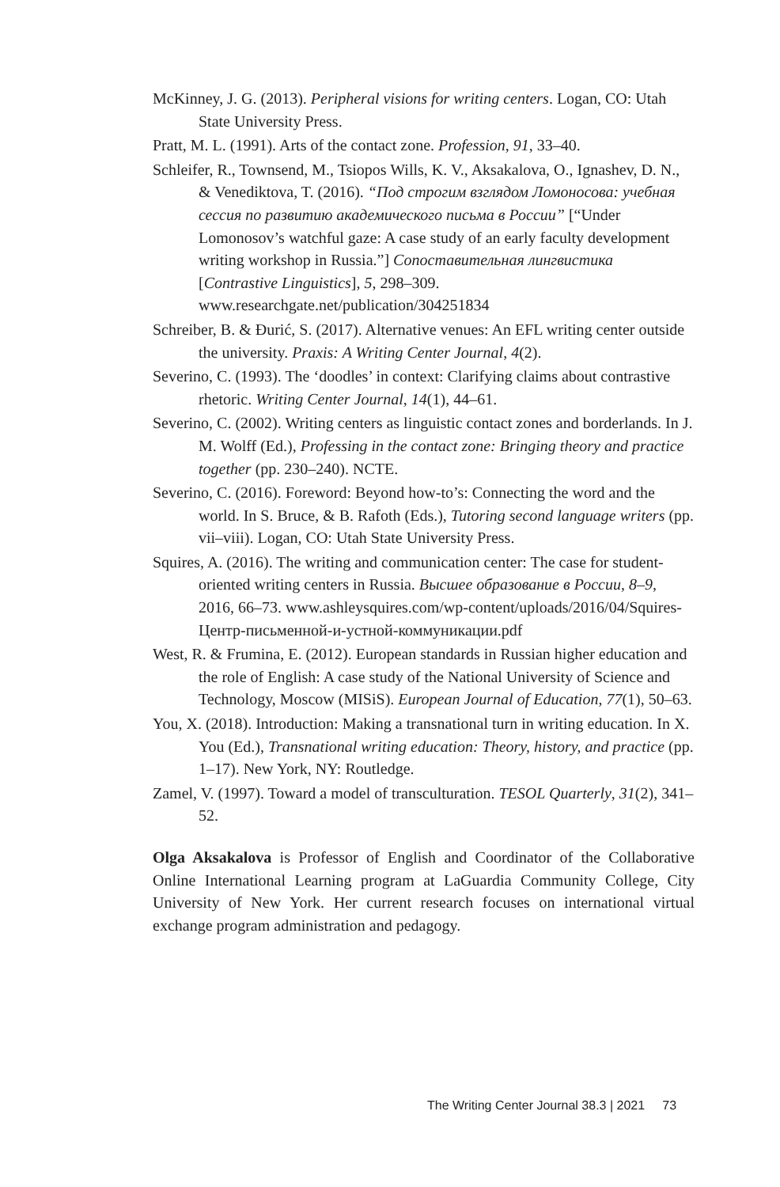McKinney, J. G. (2013). Peripheral visions for writing centers. Logan, CO: Utah State University Press.
Pratt, M. L. (1991). Arts of the contact zone. Profession, 91, 33–40.
Schleifer, R., Townsend, M., Tsiopos Wills, K. V., Aksakalova, O., Ignashev, D. N., & Venediktova, T. (2016). “Под строгим взглядом Ломоносова: учебная сессия по развитию академического письма в России” [“Under Lomonosov’s watchful gaze: A case study of an early faculty development writing workshop in Russia.”] Сопоставительная лингвистика [Contrastive Linguistics], 5, 298–309. www.researchgate.net/publication/304251834
Schreiber, B. & Đurić, S. (2017). Alternative venues: An EFL writing center outside the university. Praxis: A Writing Center Journal, 4(2).
Severino, C. (1993). The ‘doodles’ in context: Clarifying claims about contrastive rhetoric. Writing Center Journal, 14(1), 44–61.
Severino, C. (2002). Writing centers as linguistic contact zones and borderlands. In J. M. Wolff (Ed.), Professing in the contact zone: Bringing theory and practice together (pp. 230–240). NCTE.
Severino, C. (2016). Foreword: Beyond how-to’s: Connecting the word and the world. In S. Bruce, & B. Rafoth (Eds.), Tutoring second language writers (pp. vii–viii). Logan, CO: Utah State University Press.
Squires, A. (2016). The writing and communication center: The case for student-oriented writing centers in Russia. Высшее образование в России, 8–9, 2016, 66–73. www.ashleysquires.com/wp-content/uploads/2016/04/Squires-Центр-письменной-и-устной-коммуникации.pdf
West, R. & Frumina, E. (2012). European standards in Russian higher education and the role of English: A case study of the National University of Science and Technology, Moscow (MISiS). European Journal of Education, 77(1), 50–63.
You, X. (2018). Introduction: Making a transnational turn in writing education. In X. You (Ed.), Transnational writing education: Theory, history, and practice (pp. 1–17). New York, NY: Routledge.
Zamel, V. (1997). Toward a model of transculturation. TESOL Quarterly, 31(2), 341–52.
Olga Aksakalova is Professor of English and Coordinator of the Collaborative Online International Learning program at LaGuardia Community College, City University of New York. Her current research focuses on international virtual exchange program administration and pedagogy.
The Writing Center Journal 38.3 | 2021 73